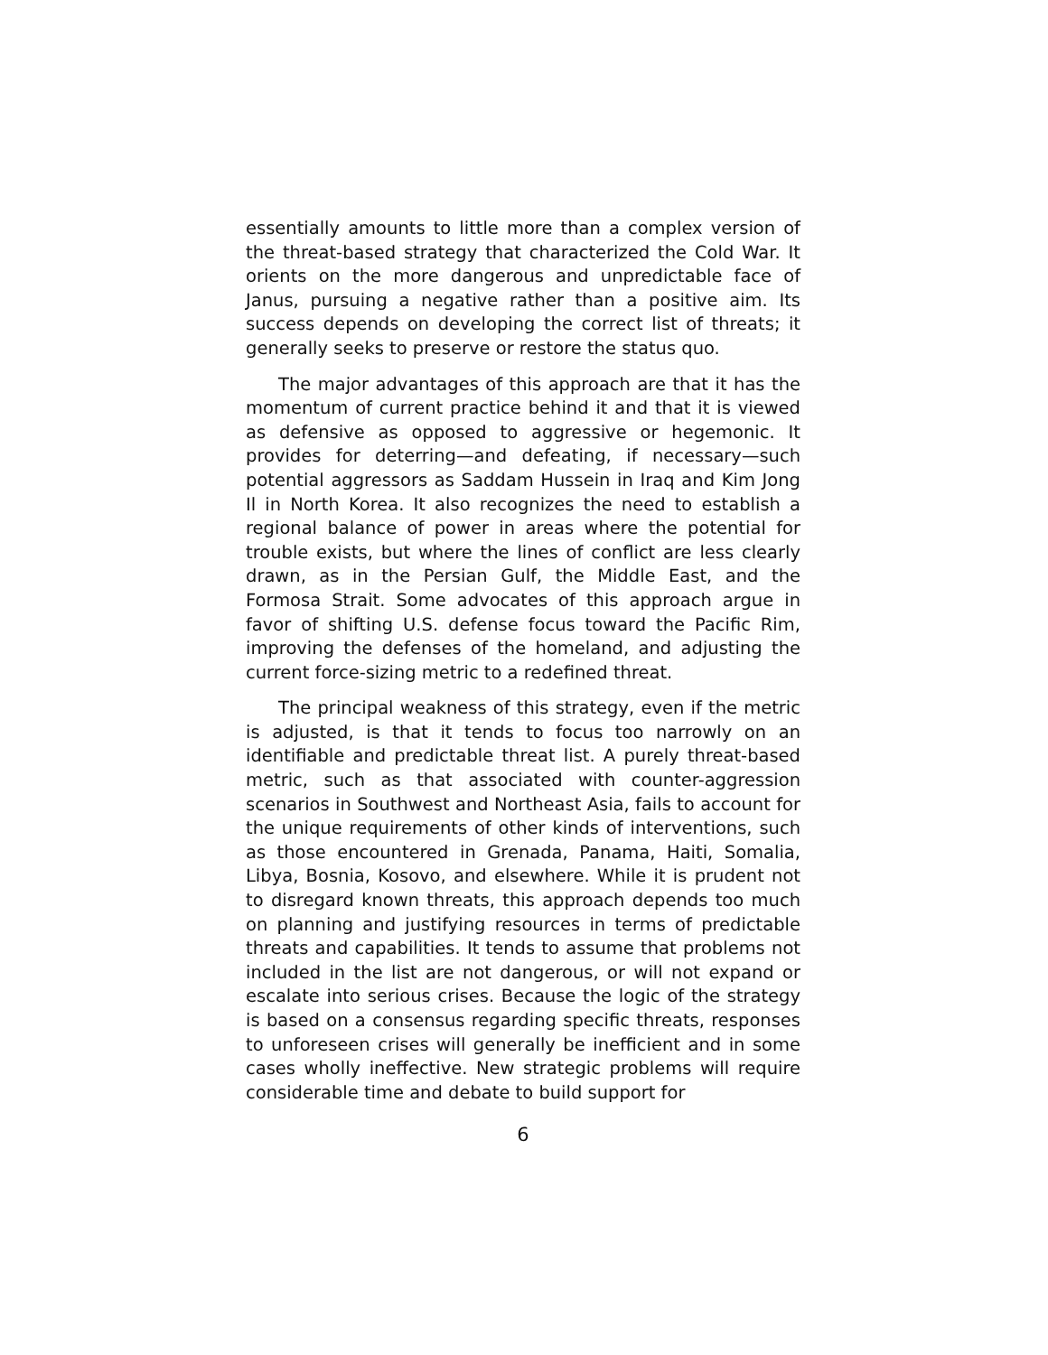essentially amounts to little more than a complex version of the threat-based strategy that characterized the Cold War. It orients on the more dangerous and unpredictable face of Janus, pursuing a negative rather than a positive aim. Its success depends on developing the correct list of threats; it generally seeks to preserve or restore the status quo.
The major advantages of this approach are that it has the momentum of current practice behind it and that it is viewed as defensive as opposed to aggressive or hegemonic. It provides for deterring—and defeating, if necessary—such potential aggressors as Saddam Hussein in Iraq and Kim Jong Il in North Korea. It also recognizes the need to establish a regional balance of power in areas where the potential for trouble exists, but where the lines of conflict are less clearly drawn, as in the Persian Gulf, the Middle East, and the Formosa Strait. Some advocates of this approach argue in favor of shifting U.S. defense focus toward the Pacific Rim, improving the defenses of the homeland, and adjusting the current force-sizing metric to a redefined threat.
The principal weakness of this strategy, even if the metric is adjusted, is that it tends to focus too narrowly on an identifiable and predictable threat list. A purely threat-based metric, such as that associated with counter-aggression scenarios in Southwest and Northeast Asia, fails to account for the unique requirements of other kinds of interventions, such as those encountered in Grenada, Panama, Haiti, Somalia, Libya, Bosnia, Kosovo, and elsewhere. While it is prudent not to disregard known threats, this approach depends too much on planning and justifying resources in terms of predictable threats and capabilities. It tends to assume that problems not included in the list are not dangerous, or will not expand or escalate into serious crises. Because the logic of the strategy is based on a consensus regarding specific threats, responses to unforeseen crises will generally be inefficient and in some cases wholly ineffective. New strategic problems will require considerable time and debate to build support for
6